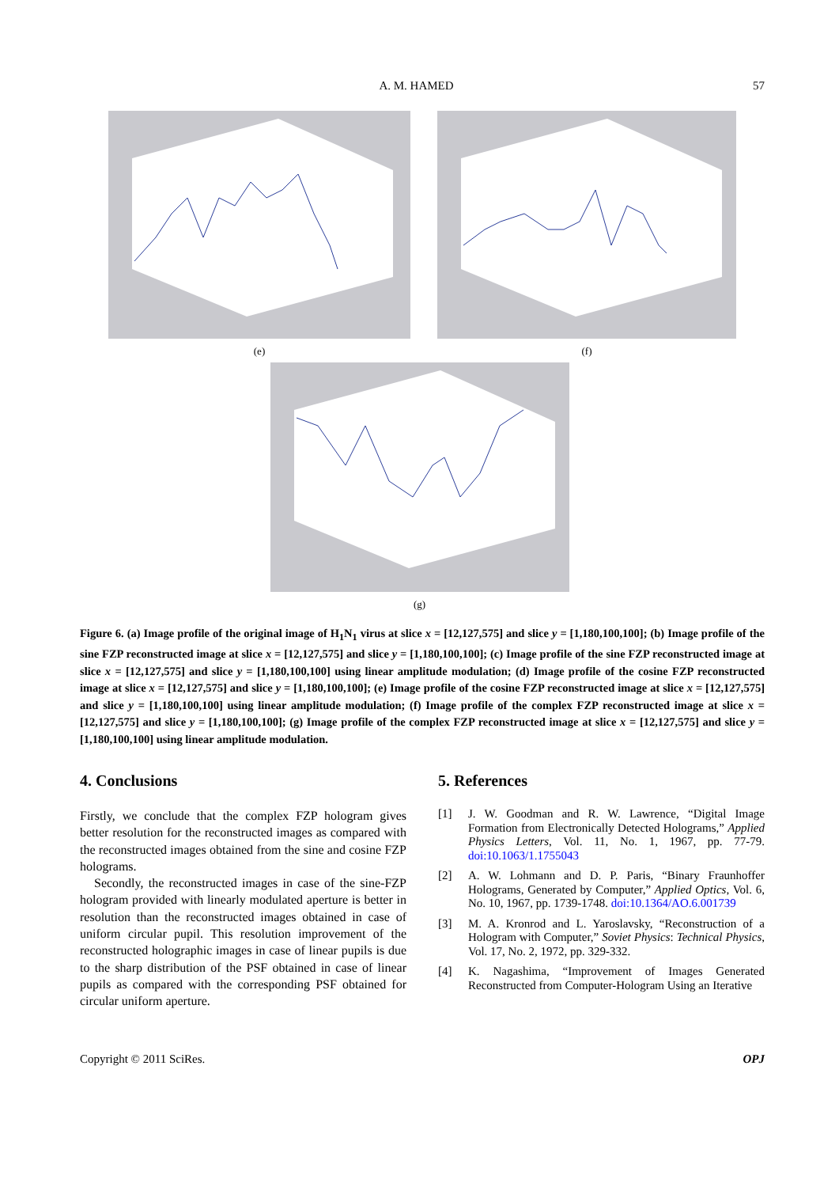A. M. HAMED 57
(e) (f)
(g)
Figure 6. (a) Image profile of the original image of H<sub>1</sub>N<sub>1</sub> virus at slice x = [12,127,575] and slice y = [1,180,100,100]; (b) Image profile of the sine FZP reconstructed image at slice x = [12,127,575] and slice y = [1,180,100,100]; (c) Image profile of the sine FZP reconstructed image at slice x = [12,127,575] and slice y = [1,180,100,100] using linear amplitude modulation; (d) Image profile of the cosine FZP reconstructed image at slice x = [12,127,575] and slice y = [1,180,100,100]; (e) Image profile of the cosine FZP reconstructed image at slice x = [12,127,575] and slice y = [1,180,100,100] using linear amplitude modulation; (f) Image profile of the complex FZP reconstructed image at slice x = [12,127,575] and slice y = [1,180,100,100]; (g) Image profile of the complex FZP reconstructed image at slice x = [12,127,575] and slice y = [1,180,100,100] using linear amplitude modulation.
4. Conclusions
Firstly, we conclude that the complex FZP hologram gives better resolution for the reconstructed images as compared with the reconstructed images obtained from the sine and cosine FZP holograms.
Secondly, the reconstructed images in case of the sine-FZP hologram provided with linearly modulated aperture is better in resolution than the reconstructed images obtained in case of uniform circular pupil. This resolution improvement of the reconstructed holographic images in case of linear pupils is due to the sharp distribution of the PSF obtained in case of linear pupils as compared with the corresponding PSF obtained for circular uniform aperture.
5. References
[1] J. W. Goodman and R. W. Lawrence, “Digital Image Formation from Electronically Detected Holograms,” Applied Physics Letters, Vol. 11, No. 1, 1967, pp. 77-79. doi:10.1063/1.1755043
[2] A. W. Lohmann and D. P. Paris, “Binary Fraunhoffer Holograms, Generated by Computer,” Applied Optics, Vol. 6, No. 10, 1967, pp. 1739-1748. doi:10.1364/AO.6.001739
[3] M. A. Kronrod and L. Yaroslavsky, “Reconstruction of a Hologram with Computer,” Soviet Physics: Technical Physics, Vol. 17, No. 2, 1972, pp. 329-332.
[4] K. Nagashima, “Improvement of Images Generated Reconstructed from Computer-Hologram Using an Iterative
Copyright © 2011 SciRes. OPJ